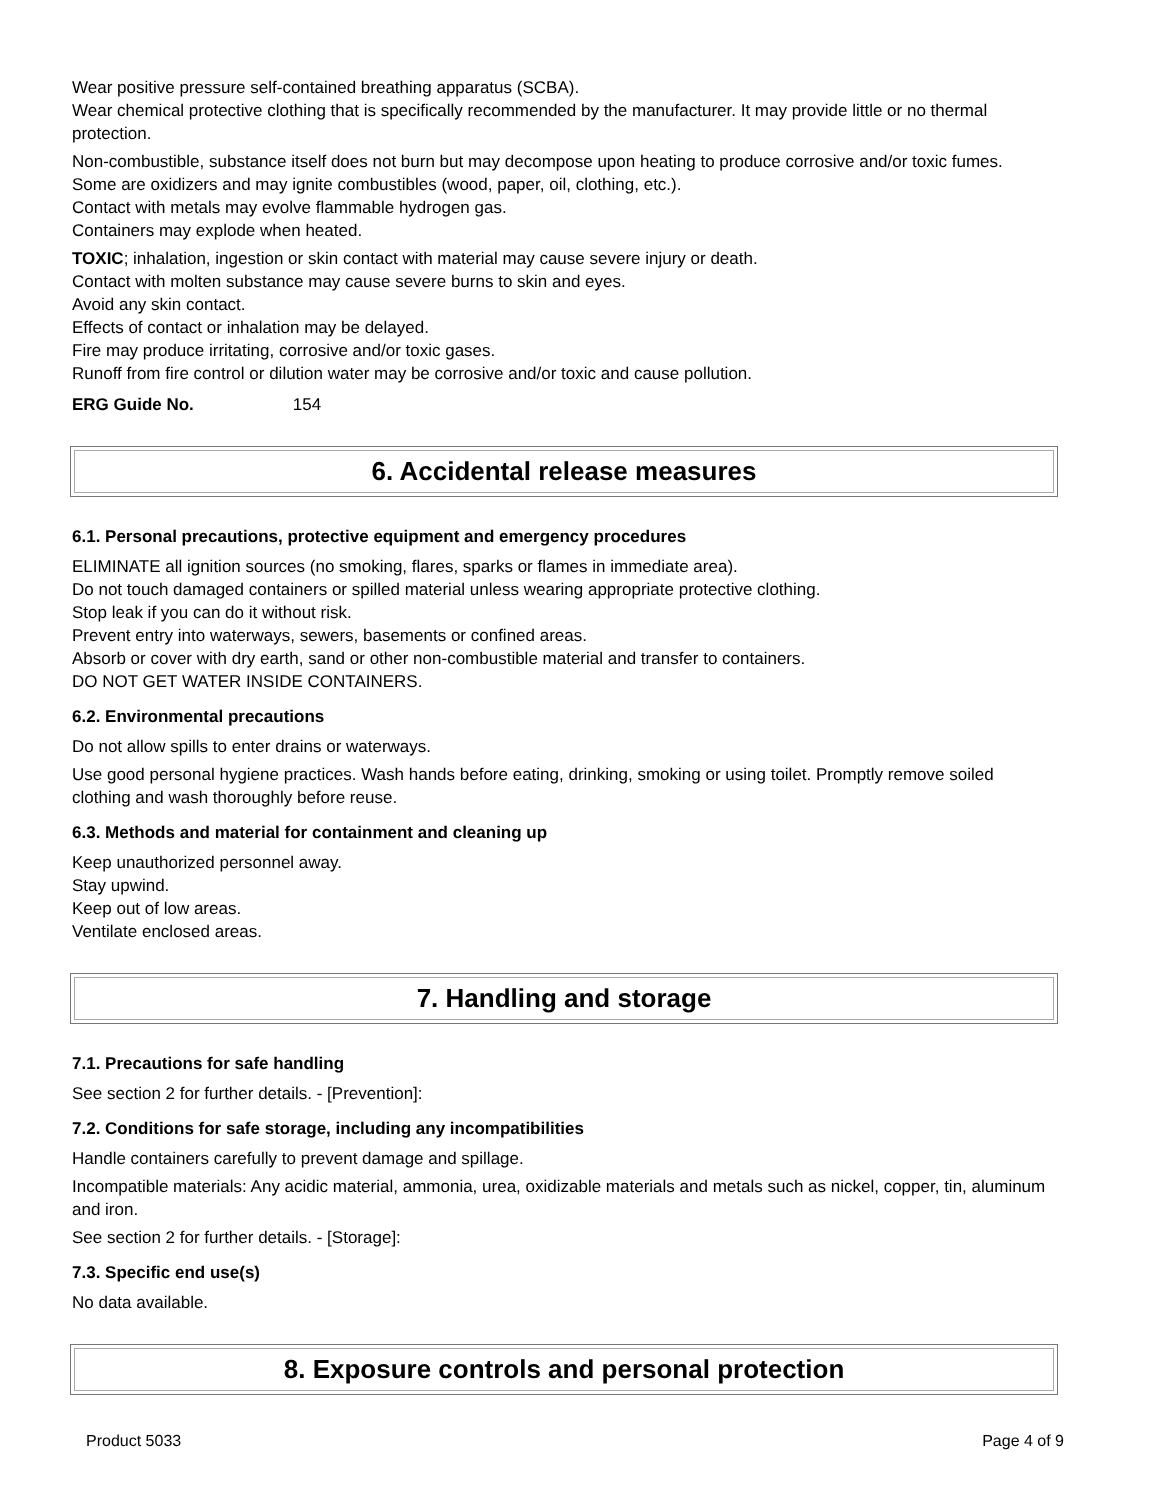Wear positive pressure self-contained breathing apparatus (SCBA).
Wear chemical protective clothing that is specifically recommended by the manufacturer. It may provide little or no thermal protection.
Non-combustible, substance itself does not burn but may decompose upon heating to produce corrosive and/or toxic fumes.
Some are oxidizers and may ignite combustibles (wood, paper, oil, clothing, etc.).
Contact with metals may evolve flammable hydrogen gas.
Containers may explode when heated.
TOXIC; inhalation, ingestion or skin contact with material may cause severe injury or death.
Contact with molten substance may cause severe burns to skin and eyes.
Avoid any skin contact.
Effects of contact or inhalation may be delayed.
Fire may produce irritating, corrosive and/or toxic gases.
Runoff from fire control or dilution water may be corrosive and/or toxic and cause pollution.
ERG Guide No. 154
6. Accidental release measures
6.1. Personal precautions, protective equipment and emergency procedures
ELIMINATE all ignition sources (no smoking, flares, sparks or flames in immediate area).
Do not touch damaged containers or spilled material unless wearing appropriate protective clothing.
Stop leak if you can do it without risk.
Prevent entry into waterways, sewers, basements or confined areas.
Absorb or cover with dry earth, sand or other non-combustible material and transfer to containers.
DO NOT GET WATER INSIDE CONTAINERS.
6.2. Environmental precautions
Do not allow spills to enter drains or waterways.
Use good personal hygiene practices. Wash hands before eating, drinking, smoking or using toilet. Promptly remove soiled clothing and wash thoroughly before reuse.
6.3. Methods and material for containment and cleaning up
Keep unauthorized personnel away.
Stay upwind.
Keep out of low areas.
Ventilate enclosed areas.
7. Handling and storage
7.1. Precautions for safe handling
See section 2 for further details. - [Prevention]:
7.2. Conditions for safe storage, including any incompatibilities
Handle containers carefully to prevent damage and spillage.
Incompatible materials: Any acidic material, ammonia, urea, oxidizable materials and metals such as nickel, copper, tin, aluminum and iron.
See section 2 for further details. - [Storage]:
7.3. Specific end use(s)
No data available.
8. Exposure controls and personal protection
Product 5033 Page 4 of 9